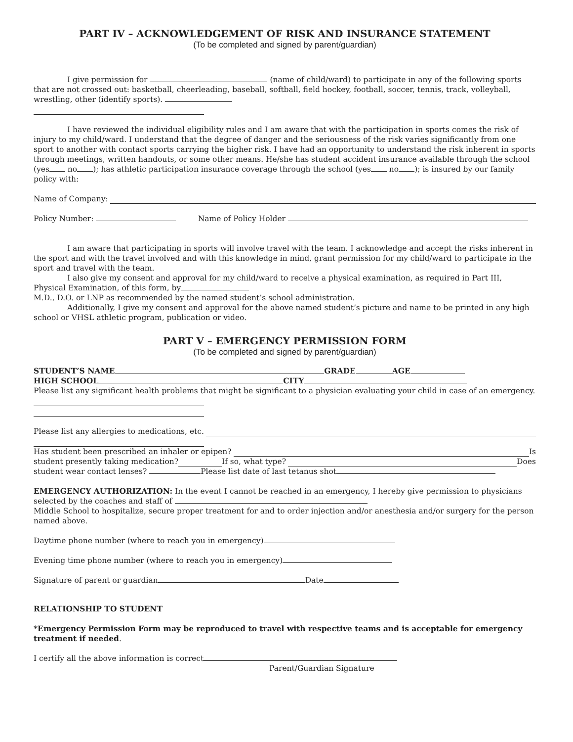PART IV – ACKNOWLEDGEMENT OF RISK AND INSURANCE STATEMENT
(To be completed and signed by parent/guardian)
I give permission for (name of child/ward) to participate in any of the following sports that are not crossed out: basketball, cheerleading, baseball, softball, field hockey, football, soccer, tennis, track, volleyball, wrestling, other (identify sports).
I have reviewed the individual eligibility rules and I am aware that with the participation in sports comes the risk of injury to my child/ward. I understand that the degree of danger and the seriousness of the risk varies significantly from one sport to another with contact sports carrying the higher risk. I have had an opportunity to understand the risk inherent in sports through meetings, written handouts, or some other means. He/she has student accident insurance available through the school (yes no ); has athletic participation insurance coverage through the school (yes no ); is insured by our family policy with:
Name of Company:
Policy Number: Name of Policy Holder
I am aware that participating in sports will involve travel with the team. I acknowledge and accept the risks inherent in the sport and with the travel involved and with this knowledge in mind, grant permission for my child/ward to participate in the sport and travel with the team.
I also give my consent and approval for my child/ward to receive a physical examination, as required in Part III, Physical Examination, of this form, by
M.D., D.O. or LNP as recommended by the named student’s school administration.
Additionally, I give my consent and approval for the above named student’s picture and name to be printed in any high school or VHSL athletic program, publication or video.
PART V – EMERGENCY PERMISSION FORM
(To be completed and signed by parent/guardian)
STUDENT’S NAME GRADE AGE
HIGH SCHOOL CITY
Please list any significant health problems that might be significant to a physician evaluating your child in case of an emergency.
Please list any allergies to medications, etc.
Has student been prescribed an inhaler or epipen? Is
student presently taking medication? If so, what type? Does
student wear contact lenses? Please list date of last tetanus shot
EMERGENCY AUTHORIZATION: In the event I cannot be reached in an emergency, I hereby give permission to physicians selected by the coaches and staff of
Middle School to hospitalize, secure proper treatment for and to order injection and/or anesthesia and/or surgery for the person named above.
Daytime phone number (where to reach you in emergency)
Evening time phone number (where to reach you in emergency)
Signature of parent or guardian Date
RELATIONSHIP TO STUDENT
*Emergency Permission Form may be reproduced to travel with respective teams and is acceptable for emergency treatment if needed.
I certify all the above information is correct
Parent/Guardian Signature